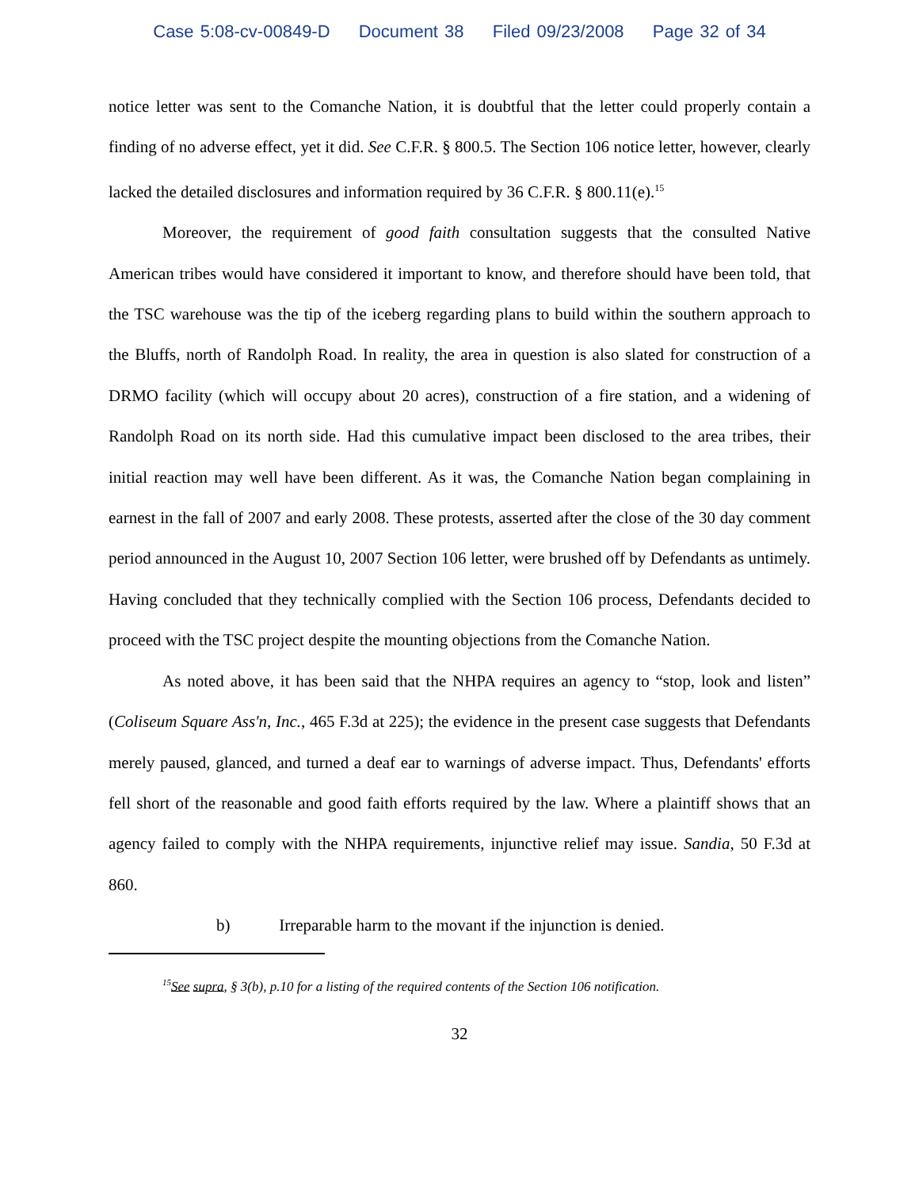Case 5:08-cv-00849-D Document 38 Filed 09/23/2008 Page 32 of 34
notice letter was sent to the Comanche Nation, it is doubtful that the letter could properly contain a finding of no adverse effect, yet it did. See C.F.R. § 800.5. The Section 106 notice letter, however, clearly lacked the detailed disclosures and information required by 36 C.F.R. § 800.11(e).<sup>15</sup>
Moreover, the requirement of good faith consultation suggests that the consulted Native American tribes would have considered it important to know, and therefore should have been told, that the TSC warehouse was the tip of the iceberg regarding plans to build within the southern approach to the Bluffs, north of Randolph Road. In reality, the area in question is also slated for construction of a DRMO facility (which will occupy about 20 acres), construction of a fire station, and a widening of Randolph Road on its north side. Had this cumulative impact been disclosed to the area tribes, their initial reaction may well have been different. As it was, the Comanche Nation began complaining in earnest in the fall of 2007 and early 2008. These protests, asserted after the close of the 30 day comment period announced in the August 10, 2007 Section 106 letter, were brushed off by Defendants as untimely. Having concluded that they technically complied with the Section 106 process, Defendants decided to proceed with the TSC project despite the mounting objections from the Comanche Nation.
As noted above, it has been said that the NHPA requires an agency to “stop, look and listen” (Coliseum Square Ass'n, Inc., 465 F.3d at 225); the evidence in the present case suggests that Defendants merely paused, glanced, and turned a deaf ear to warnings of adverse impact. Thus, Defendants' efforts fell short of the reasonable and good faith efforts required by the law. Where a plaintiff shows that an agency failed to comply with the NHPA requirements, injunctive relief may issue. Sandia, 50 F.3d at 860.
b) Irreparable harm to the movant if the injunction is denied.
<sup>15</sup> See supra, § 3(b), p.10 for a listing of the required contents of the Section 106 notification.
32